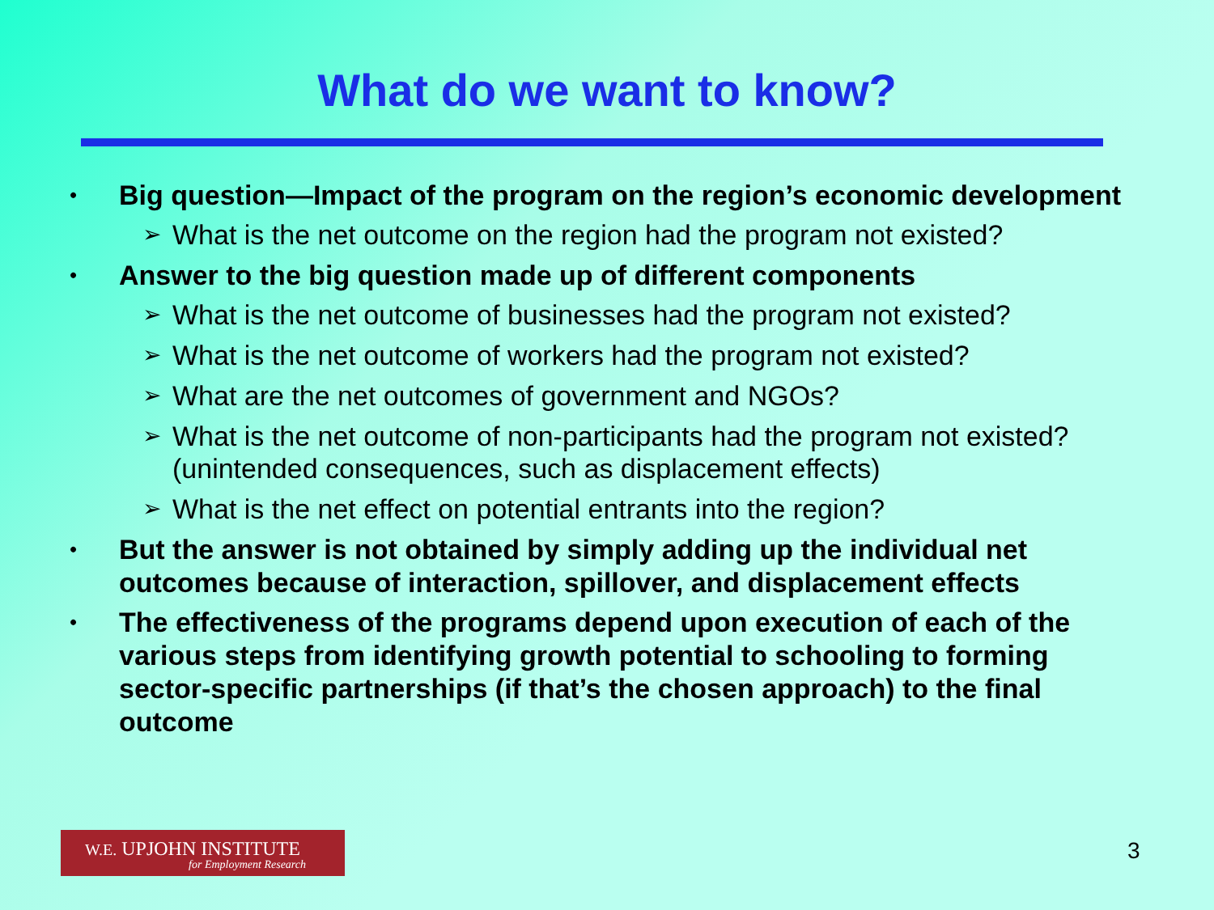What do we want to know?
• Big question—Impact of the program on the region’s economic development
➢ What is the net outcome on the region had the program not existed?
• Answer to the big question made up of different components
➢ What is the net outcome of businesses had the program not existed?
➢ What is the net outcome of workers had the program not existed?
➢ What are the net outcomes of government and NGOs?
➢ What is the net outcome of non-participants had the program not existed? (unintended consequences, such as displacement effects)
➢ What is the net effect on potential entrants into the region?
• But the answer is not obtained by simply adding up the individual net outcomes because of interaction, spillover, and displacement effects
• The effectiveness of the programs depend upon execution of each of the various steps from identifying growth potential to schooling to forming sector-specific partnerships (if that’s the chosen approach) to the final outcome
W.E. UPJOHN INSTITUTE
for Employment Research
3